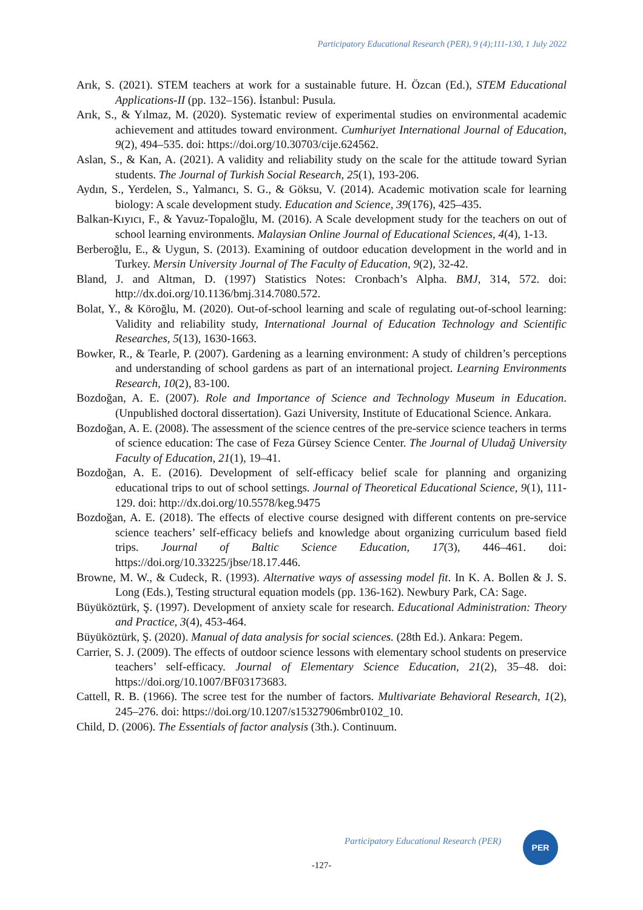Participatory Educational Research (PER), 9 (4);111-130, 1 July 2022
Arık, S. (2021). STEM teachers at work for a sustainable future. H. Özcan (Ed.), STEM Educational Applications-II (pp. 132–156). İstanbul: Pusula.
Arık, S., & Yılmaz, M. (2020). Systematic review of experimental studies on environmental academic achievement and attitudes toward environment. Cumhuriyet International Journal of Education, 9(2), 494–535. doi: https://doi.org/10.30703/cije.624562.
Aslan, S., & Kan, A. (2021). A validity and reliability study on the scale for the attitude toward Syrian students. The Journal of Turkish Social Research, 25(1), 193-206.
Aydın, S., Yerdelen, S., Yalmancı, S. G., & Göksu, V. (2014). Academic motivation scale for learning biology: A scale development study. Education and Science, 39(176), 425–435.
Balkan-Kıyıcı, F., & Yavuz-Topaloğlu, M. (2016). A Scale development study for the teachers on out of school learning environments. Malaysian Online Journal of Educational Sciences, 4(4), 1-13.
Berberoğlu, E., & Uygun, S. (2013). Examining of outdoor education development in the world and in Turkey. Mersin University Journal of The Faculty of Education, 9(2), 32-42.
Bland, J. and Altman, D. (1997) Statistics Notes: Cronbach’s Alpha. BMJ, 314, 572. doi: http://dx.doi.org/10.1136/bmj.314.7080.572.
Bolat, Y., & Köroğlu, M. (2020). Out-of-school learning and scale of regulating out-of-school learning: Validity and reliability study, International Journal of Education Technology and Scientific Researches, 5(13), 1630-1663.
Bowker, R., & Tearle, P. (2007). Gardening as a learning environment: A study of children’s perceptions and understanding of school gardens as part of an international project. Learning Environments Research, 10(2), 83-100.
Bozdoğan, A. E. (2007). Role and Importance of Science and Technology Museum in Education. (Unpublished doctoral dissertation). Gazi University, Institute of Educational Science. Ankara.
Bozdoğan, A. E. (2008). The assessment of the science centres of the pre-service science teachers in terms of science education: The case of Feza Gürsey Science Center. The Journal of Uludağ University Faculty of Education, 21(1), 19–41.
Bozdoğan, A. E. (2016). Development of self-efficacy belief scale for planning and organizing educational trips to out of school settings. Journal of Theoretical Educational Science, 9(1), 111-129. doi: http://dx.doi.org/10.5578/keg.9475
Bozdoğan, A. E. (2018). The effects of elective course designed with different contents on pre-service science teachers’ self-efficacy beliefs and knowledge about organizing curriculum based field trips. Journal of Baltic Science Education, 17(3), 446–461. doi: https://doi.org/10.33225/jbse/18.17.446.
Browne, M. W., & Cudeck, R. (1993). Alternative ways of assessing model fit. In K. A. Bollen & J. S. Long (Eds.), Testing structural equation models (pp. 136-162). Newbury Park, CA: Sage.
Büyüköztürk, Ş. (1997). Development of anxiety scale for research. Educational Administration: Theory and Practice, 3(4), 453-464.
Büyüköztürk, Ş. (2020). Manual of data analysis for social sciences. (28th Ed.). Ankara: Pegem.
Carrier, S. J. (2009). The effects of outdoor science lessons with elementary school students on preservice teachers’ self-efficacy. Journal of Elementary Science Education, 21(2), 35–48. doi: https://doi.org/10.1007/BF03173683.
Cattell, R. B. (1966). The scree test for the number of factors. Multivariate Behavioral Research, 1(2), 245–276. doi: https://doi.org/10.1207/s15327906mbr0102_10.
Child, D. (2006). The Essentials of factor analysis (3th.). Continuum.
Participatory Educational Research (PER)
PER
-127-